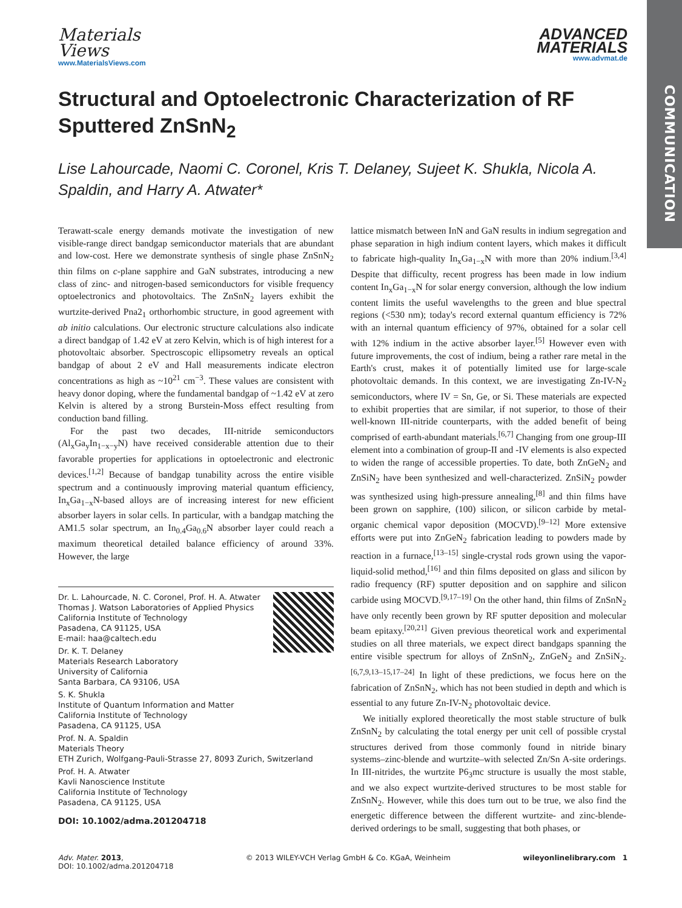COMMUNICATION
Materials
Views
www.MaterialsViews.com
ADVANCED
MATERIALS
www.advmat.de
Structural and Optoelectronic Characterization of RF Sputtered ZnSnN<sub>2</sub>
Lise Lahourcade, Naomi C. Coronel, Kris T. Delaney, Sujeet K. Shukla, Nicola A. Spaldin, and Harry A. Atwater*
Terawatt-scale energy demands motivate the investigation of new visible-range direct bandgap semiconductor materials that are abundant and low-cost. Here we demonstrate synthesis of single phase ZnSnN<sub>2</sub> thin films on c-plane sapphire and GaN substrates, introducing a new class of zinc- and nitrogen-based semiconductors for visible frequency optoelectronics and photovoltaics. The ZnSnN<sub>2</sub> layers exhibit the wurtzite-derived Pna2<sub>1</sub> orthorhombic structure, in good agreement with ab initio calculations. Our electronic structure calculations also indicate a direct bandgap of 1.42 eV at zero Kelvin, which is of high interest for a photovoltaic absorber. Spectroscopic ellipsometry reveals an optical bandgap of about 2 eV and Hall measurements indicate electron concentrations as high as ~10<sup>21</sup> cm<sup>−3</sup>. These values are consistent with heavy donor doping, where the fundamental bandgap of ~1.42 eV at zero Kelvin is altered by a strong Burstein-Moss effect resulting from conduction band filling.
For the past two decades, III-nitride semiconductors (Al<sub>x</sub>Ga<sub>y</sub>In<sub>1−x−y</sub>N) have received considerable attention due to their favorable properties for applications in optoelectronic and electronic devices.<sup>[1,2]</sup> Because of bandgap tunability across the entire visible spectrum and a continuously improving material quantum efficiency, In<sub>x</sub>Ga<sub>1−x</sub>N-based alloys are of increasing interest for new efficient absorber layers in solar cells. In particular, with a bandgap matching the AM1.5 solar spectrum, an In<sub>0.4</sub>Ga<sub>0.6</sub>N absorber layer could reach a maximum theoretical detailed balance efficiency of around 33%. However, the large
Dr. L. Lahourcade, N. C. Coronel, Prof. H. A. Atwater
Thomas J. Watson Laboratories of Applied Physics
California Institute of Technology
Pasadena, CA 91125, USA
E-mail: haa@caltech.edu
Dr. K. T. Delaney
Materials Research Laboratory
University of California
Santa Barbara, CA 93106, USA
S. K. Shukla
Institute of Quantum Information and Matter
California Institute of Technology
Pasadena, CA 91125, USA
Prof. N. A. Spaldin
Materials Theory
ETH Zurich, Wolfgang-Pauli-Strasse 27, 8093 Zurich, Switzerland
Prof. H. A. Atwater
Kavli Nanoscience Institute
California Institute of Technology
Pasadena, CA 91125, USA
DOI: 10.1002/adma.201204718
lattice mismatch between InN and GaN results in indium segregation and phase separation in high indium content layers, which makes it difficult to fabricate high-quality In<sub>x</sub>Ga<sub>1−x</sub>N with more than 20% indium.<sup>[3,4]</sup> Despite that difficulty, recent progress has been made in low indium content In<sub>x</sub>Ga<sub>1−x</sub>N for solar energy conversion, although the low indium content limits the useful wavelengths to the green and blue spectral regions (<530 nm); today's record external quantum efficiency is 72% with an internal quantum efficiency of 97%, obtained for a solar cell with 12% indium in the active absorber layer.<sup>[5]</sup> However even with future improvements, the cost of indium, being a rather rare metal in the Earth's crust, makes it of potentially limited use for large-scale photovoltaic demands. In this context, we are investigating Zn-IV-N<sub>2</sub> semiconductors, where IV = Sn, Ge, or Si. These materials are expected to exhibit properties that are similar, if not superior, to those of their well-known III-nitride counterparts, with the added benefit of being comprised of earth-abundant materials.<sup>[6,7]</sup> Changing from one group-III element into a combination of group-II and -IV elements is also expected to widen the range of accessible properties. To date, both ZnGeN<sub>2</sub> and ZnSiN<sub>2</sub> have been synthesized and well-characterized. ZnSiN<sub>2</sub> powder was synthesized using high-pressure annealing,<sup>[8]</sup> and thin films have been grown on sapphire, (100) silicon, or silicon carbide by metal-organic chemical vapor deposition (MOCVD).<sup>[9–12]</sup> More extensive efforts were put into ZnGeN<sub>2</sub> fabrication leading to powders made by reaction in a furnace,<sup>[13–15]</sup> single-crystal rods grown using the vapor-liquid-solid method,<sup>[16]</sup> and thin films deposited on glass and silicon by radio frequency (RF) sputter deposition and on sapphire and silicon carbide using MOCVD.<sup>[9,17–19]</sup> On the other hand, thin films of ZnSnN<sub>2</sub> have only recently been grown by RF sputter deposition and molecular beam epitaxy.<sup>[20,21]</sup> Given previous theoretical work and experimental studies on all three materials, we expect direct bandgaps spanning the entire visible spectrum for alloys of ZnSnN<sub>2</sub>, ZnGeN<sub>2</sub> and ZnSiN<sub>2</sub>.<sup>[6,7,9,13–15,17–24]</sup> In light of these predictions, we focus here on the fabrication of ZnSnN<sub>2</sub>, which has not been studied in depth and which is essential to any future Zn-IV-N<sub>2</sub> photovoltaic device.
We initially explored theoretically the most stable structure of bulk ZnSnN<sub>2</sub> by calculating the total energy per unit cell of possible crystal structures derived from those commonly found in nitride binary systems–zinc-blende and wurtzite–with selected Zn/Sn A-site orderings. In III-nitrides, the wurtzite P6<sub>3</sub>mc structure is usually the most stable, and we also expect wurtzite-derived structures to be most stable for ZnSnN<sub>2</sub>. However, while this does turn out to be true, we also find the energetic difference between the different wurtzite- and zinc-blende-derived orderings to be small, suggesting that both phases, or
Adv. Mater. 2013,
DOI: 10.1002/adma.201204718
© 2013 WILEY-VCH Verlag GmbH & Co. KGaA, Weinheim
wileyonlinelibrary.com 1